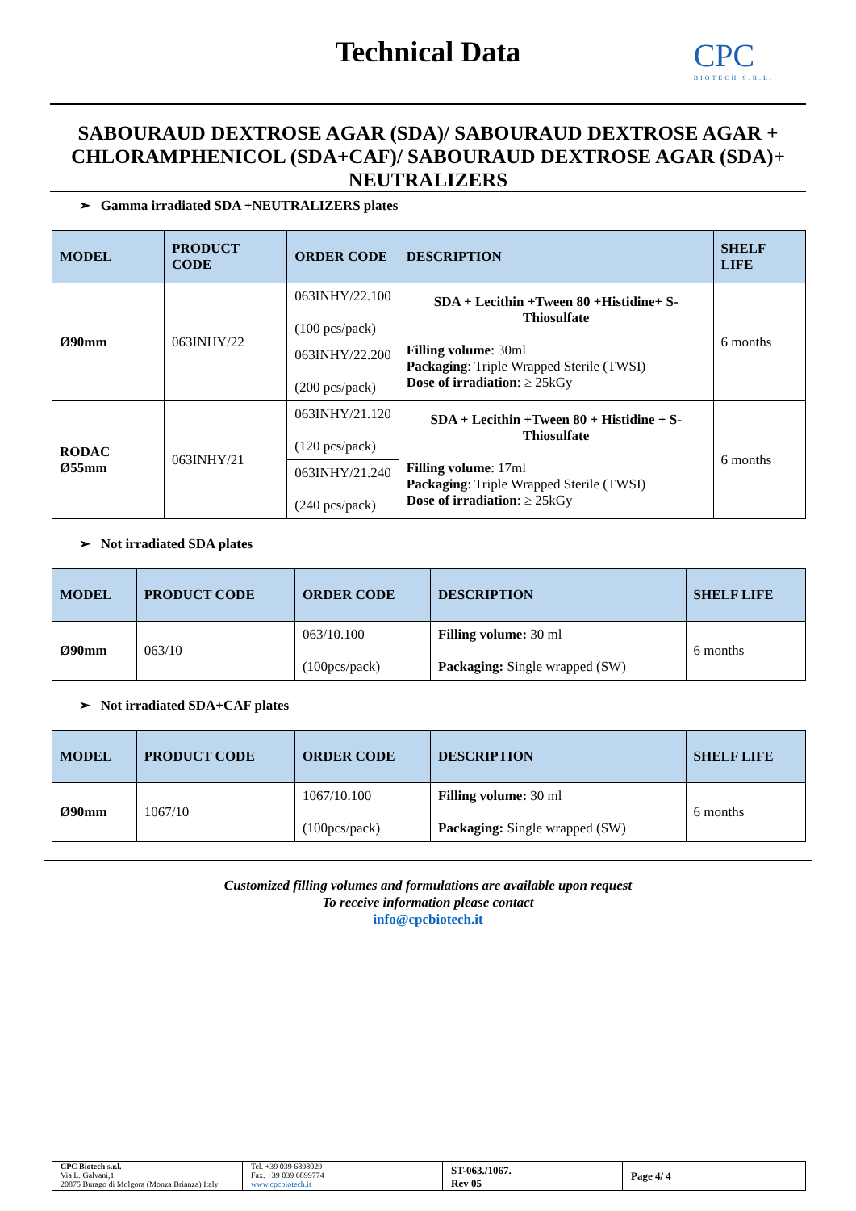Technical Data
CPC
BIOTECH S.R.L.
SABOURAUD DEXTROSE AGAR (SDA)/ SABOURAUD DEXTROSE AGAR + CHLORAMPHENICOL (SDA+CAF)/ SABOURAUD DEXTROSE AGAR (SDA)+ NEUTRALIZERS
➢ Gamma irradiated SDA +NEUTRALIZERS plates
| MODEL | PRODUCT CODE | ORDER CODE | DESCRIPTION | SHELF LIFE |
| --- | --- | --- | --- | --- |
| Ø90mm | 063INHY/22 | 063INHY/22.100 (100 pcs/pack) | SDA + Lecithin +Tween 80 +Histidine+ S-Thiosulfate Filling volume : 30ml Packaging : Triple Wrapped Sterile (TWSI) Dose of irradiation : ≥ 25kGy | 6 months |
| | | 063INHY/22.200 (200 pcs/pack) | | |
| RODAC Ø55mm | 063INHY/21 | 063INHY/21.120 (120 pcs/pack) | SDA + Lecithin +Tween 80 + Histidine + S-Thiosulfate Filling volume : 17ml Packaging : Triple Wrapped Sterile (TWSI) Dose of irradiation : ≥ 25kGy | 6 months |
| | | 063INHY/21.240 (240 pcs/pack) | | |
➢ Not irradiated SDA plates
| MODEL | PRODUCT CODE | ORDER CODE | DESCRIPTION | SHELF LIFE |
| --- | --- | --- | --- | --- |
| Ø90mm | 063/10 | 063/10.100 (100pcs/pack) | Filling volume: 30 ml Packaging: Single wrapped (SW) | 6 months |
➢ Not irradiated SDA+CAF plates
| MODEL | PRODUCT CODE | ORDER CODE | DESCRIPTION | SHELF LIFE |
| --- | --- | --- | --- | --- |
| Ø90mm | 1067/10 | 1067/10.100 (100pcs/pack) | Filling volume: 30 ml Packaging: Single wrapped (SW) | 6 months |
Customized filling volumes and formulations are available upon request
To receive information please contact
info@cpcbiotech.it
CPC Biotech s.r.l.
Via L. Galvani,1
20875 Burago di Molgora (Monza Brianza) Italy
Tel. +39 039 6898029
Fax. +39 039 6899774
www.cpcbiotech.it
ST-063./1067.
Rev 05
Page 4/ 4